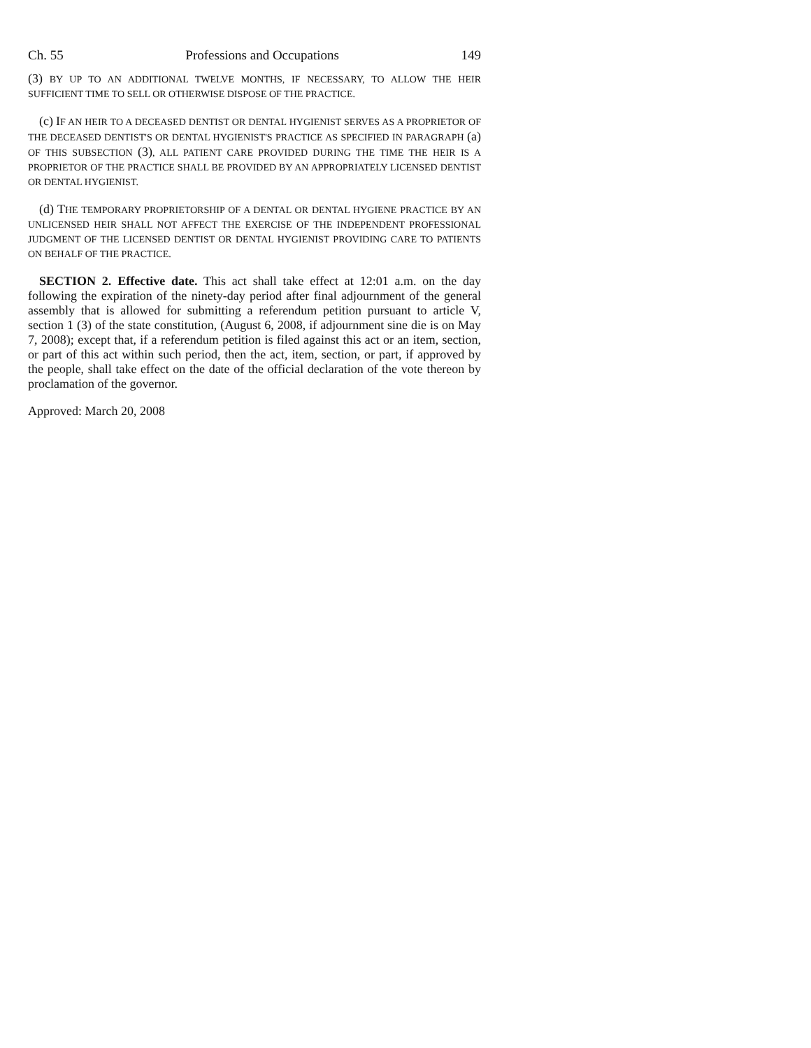Ch. 55 Professions and Occupations 149
(3) BY UP TO AN ADDITIONAL TWELVE MONTHS, IF NECESSARY, TO ALLOW THE HEIR SUFFICIENT TIME TO SELL OR OTHERWISE DISPOSE OF THE PRACTICE.
(c) IF AN HEIR TO A DECEASED DENTIST OR DENTAL HYGIENIST SERVES AS A PROPRIETOR OF THE DECEASED DENTIST'S OR DENTAL HYGIENIST'S PRACTICE AS SPECIFIED IN PARAGRAPH (a) OF THIS SUBSECTION (3), ALL PATIENT CARE PROVIDED DURING THE TIME THE HEIR IS A PROPRIETOR OF THE PRACTICE SHALL BE PROVIDED BY AN APPROPRIATELY LICENSED DENTIST OR DENTAL HYGIENIST.
(d) THE TEMPORARY PROPRIETORSHIP OF A DENTAL OR DENTAL HYGIENE PRACTICE BY AN UNLICENSED HEIR SHALL NOT AFFECT THE EXERCISE OF THE INDEPENDENT PROFESSIONAL JUDGMENT OF THE LICENSED DENTIST OR DENTAL HYGIENIST PROVIDING CARE TO PATIENTS ON BEHALF OF THE PRACTICE.
SECTION 2. Effective date. This act shall take effect at 12:01 a.m. on the day following the expiration of the ninety-day period after final adjournment of the general assembly that is allowed for submitting a referendum petition pursuant to article V, section 1 (3) of the state constitution, (August 6, 2008, if adjournment sine die is on May 7, 2008); except that, if a referendum petition is filed against this act or an item, section, or part of this act within such period, then the act, item, section, or part, if approved by the people, shall take effect on the date of the official declaration of the vote thereon by proclamation of the governor.
Approved: March 20, 2008